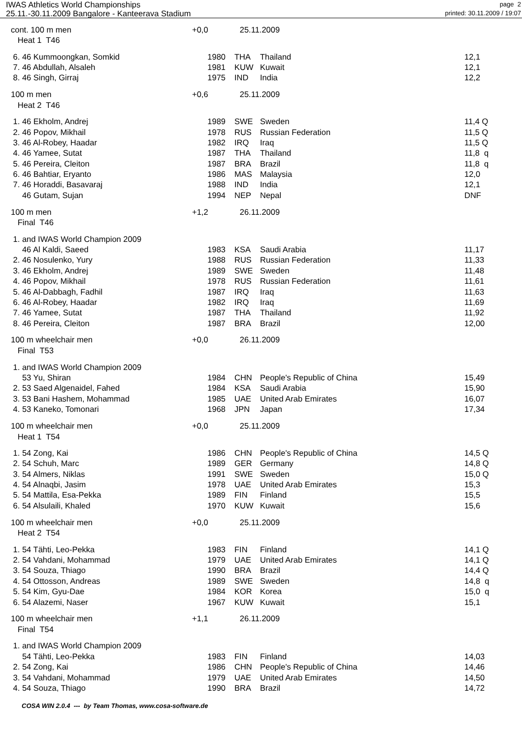IWAS Athletics World Championships
25.11.-30.11.2009 Bangalore - Kanteerava Stadium
page 2
printed: 30.11.2009 / 19:07
| cont. 100 m men | +0,0 25.11.2009 | | | |
| Heat 1 T46 | | | | |
| 6. 46 Kummoongkan, Somkid | 1980 | THA | Thailand | 12,1 |
| 7. 46 Abdullah, Alsaleh | 1981 | KUW | Kuwait | 12,1 |
| 8. 46 Singh, Girraj | 1975 | IND | India | 12,2 |
| 100 m men | +0,6 25.11.2009 | | | |
| Heat 2 T46 | | | | |
| 1. 46 Ekholm, Andrej | 1989 | SWE | Sweden | 11,4 Q |
| 2. 46 Popov, Mikhail | 1978 | RUS | Russian Federation | 11,5 Q |
| 3. 46 Al-Robey, Haadar | 1982 | IRQ | Iraq | 11,5 Q |
| 4. 46 Yamee, Sutat | 1987 | THA | Thailand | 11,8 q |
| 5. 46 Pereira, Cleiton | 1987 | BRA | Brazil | 11,8 q |
| 6. 46 Bahtiar, Eryanto | 1986 | MAS | Malaysia | 12,0 |
| 7. 46 Horaddi, Basavaraj | 1988 | IND | India | 12,1 |
| 46 Gutam, Sujan | 1994 | NEP | Nepal | DNF |
| 100 m men | +1,2 26.11.2009 | | | |
| Final T46 | | | | |
| 1. and IWAS World Champion 2009 | | | | |
| 46 Al Kaldi, Saeed | 1983 | KSA | Saudi Arabia | 11,17 |
| 2. 46 Nosulenko, Yury | 1988 | RUS | Russian Federation | 11,33 |
| 3. 46 Ekholm, Andrej | 1989 | SWE | Sweden | 11,48 |
| 4. 46 Popov, Mikhail | 1978 | RUS | Russian Federation | 11,61 |
| 5. 46 Al-Dabbagh, Fadhil | 1987 | IRQ | Iraq | 11,63 |
| 6. 46 Al-Robey, Haadar | 1982 | IRQ | Iraq | 11,69 |
| 7. 46 Yamee, Sutat | 1987 | THA | Thailand | 11,92 |
| 8. 46 Pereira, Cleiton | 1987 | BRA | Brazil | 12,00 |
| 100 m wheelchair men | +0,0 26.11.2009 | | | |
| Final T53 | | | | |
| 1. and IWAS World Champion 2009 | | | | |
| 53 Yu, Shiran | 1984 | CHN | People's Republic of China | 15,49 |
| 2. 53 Saed Algenaidel, Fahed | 1984 | KSA | Saudi Arabia | 15,90 |
| 3. 53 Bani Hashem, Mohammad | 1985 | UAE | United Arab Emirates | 16,07 |
| 4. 53 Kaneko, Tomonari | 1968 | JPN | Japan | 17,34 |
| 100 m wheelchair men | +0,0 25.11.2009 | | | |
| Heat 1 T54 | | | | |
| 1. 54 Zong, Kai | 1986 | CHN | People's Republic of China | 14,5 Q |
| 2. 54 Schuh, Marc | 1989 | GER | Germany | 14,8 Q |
| 3. 54 Almers, Niklas | 1991 | SWE | Sweden | 15,0 Q |
| 4. 54 Alnaqbi, Jasim | 1978 | UAE | United Arab Emirates | 15,3 |
| 5. 54 Mattila, Esa-Pekka | 1989 | FIN | Finland | 15,5 |
| 6. 54 Alsulaili, Khaled | 1970 | KUW | Kuwait | 15,6 |
| 100 m wheelchair men | +0,0 25.11.2009 | | | |
| Heat 2 T54 | | | | |
| 1. 54 Tähti, Leo-Pekka | 1983 | FIN | Finland | 14,1 Q |
| 2. 54 Vahdani, Mohammad | 1979 | UAE | United Arab Emirates | 14,1 Q |
| 3. 54 Souza, Thiago | 1990 | BRA | Brazil | 14,4 Q |
| 4. 54 Ottosson, Andreas | 1989 | SWE | Sweden | 14,8 q |
| 5. 54 Kim, Gyu-Dae | 1984 | KOR | Korea | 15,0 q |
| 6. 54 Alazemi, Naser | 1967 | KUW | Kuwait | 15,1 |
| 100 m wheelchair men | +1,1 26.11.2009 | | | |
| Final T54 | | | | |
| 1. and IWAS World Champion 2009 | | | | |
| 54 Tähti, Leo-Pekka | 1983 | FIN | Finland | 14,03 |
| 2. 54 Zong, Kai | 1986 | CHN | People's Republic of China | 14,46 |
| 3. 54 Vahdani, Mohammad | 1979 | UAE | United Arab Emirates | 14,50 |
| 4. 54 Souza, Thiago | 1990 | BRA | Brazil | 14,72 |
COSA WIN 2.0.4 --- by Team Thomas, www.cosa-software.de